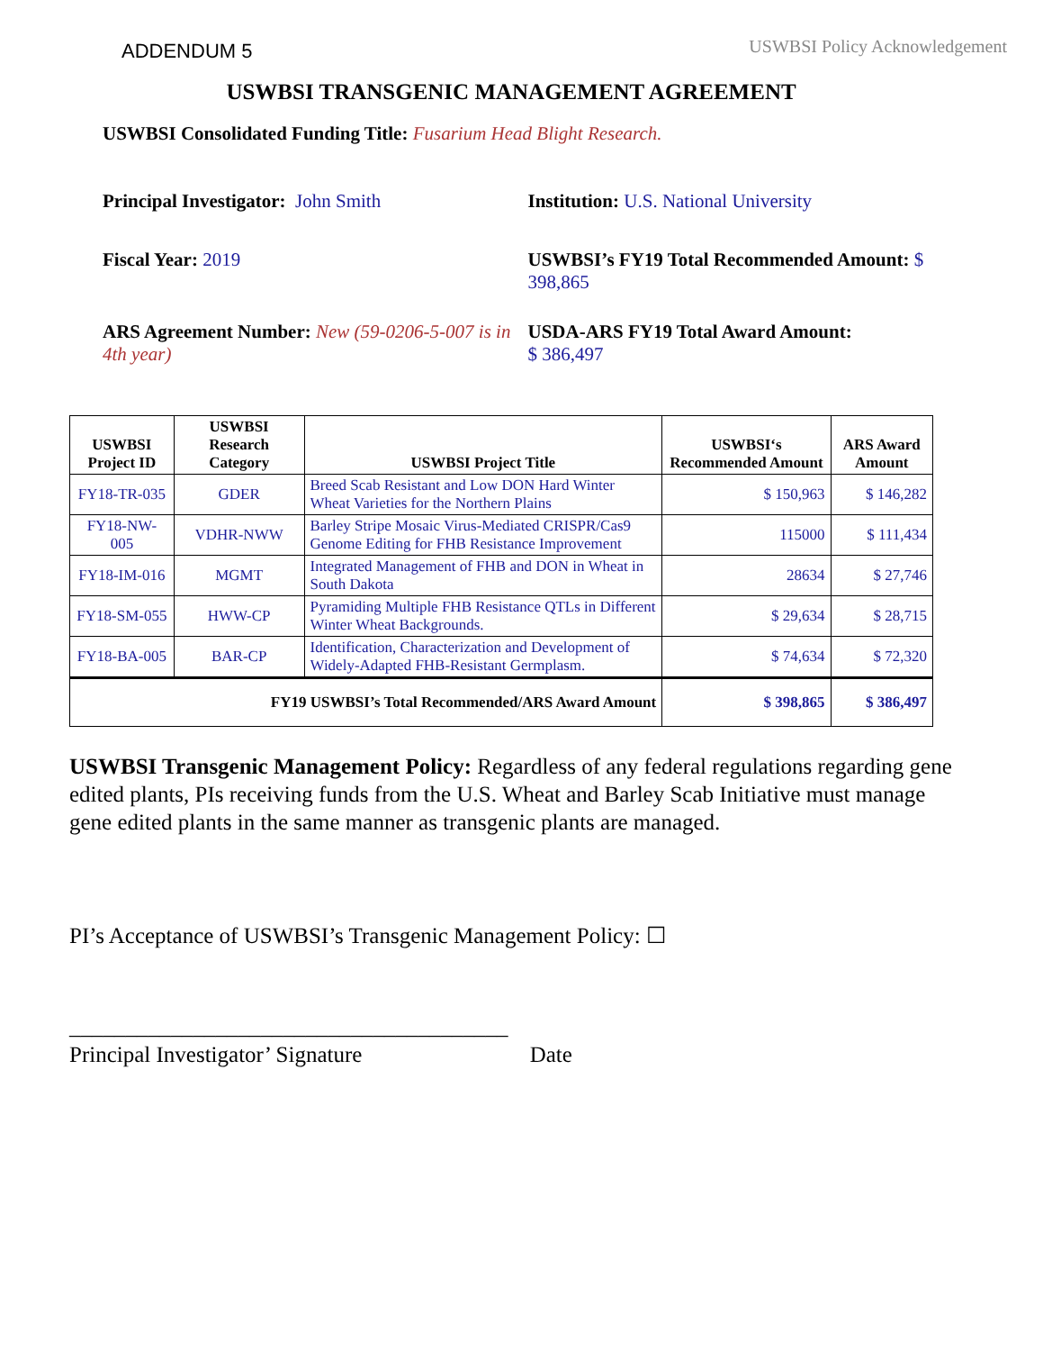ADDENDUM 5
USWBSI Policy Acknowledgement
USWBSI TRANSGENIC MANAGEMENT AGREEMENT
USWBSI Consolidated Funding Title: Fusarium Head Blight Research.
Principal Investigator: John Smith Institution: U.S. National University
Fiscal Year: 2019 USWBSI’s FY19 Total Recommended Amount: $ 398,865
ARS Agreement Number: New (59-0206-5-007 is in 4th year)
USDA-ARS FY19 Total Award Amount:
$ 386,497
| USWBSI Project ID | USWBSI Research Category | USWBSI Project Title | USWBSI‘s Recommended Amount | ARS Award Amount |
| --- | --- | --- | --- | --- |
| FY18-TR-035 | GDER | Breed Scab Resistant and Low DON Hard Winter Wheat Varieties for the Northern Plains | $ 150,963 | $ 146,282 |
| FY18-NW-005 | VDHR-NWW | Barley Stripe Mosaic Virus-Mediated CRISPR/Cas9 Genome Editing for FHB Resistance Improvement | 115000 | $ 111,434 |
| FY18-IM-016 | MGMT | Integrated Management of FHB and DON in Wheat in South Dakota | 28634 | $ 27,746 |
| FY18-SM-055 | HWW-CP | Pyramiding Multiple FHB Resistance QTLs in Different Winter Wheat Backgrounds. | $ 29,634 | $ 28,715 |
| FY18-BA-005 | BAR-CP | Identification, Characterization and Development of Widely-Adapted FHB-Resistant Germplasm. | $ 74,634 | $ 72,320 |
| FY19 USWBSI’s Total Recommended/ARS Award Amount | | | $ 398,865 | $ 386,497 |
USWBSI Transgenic Management Policy: Regardless of any federal regulations regarding gene edited plants, PIs receiving funds from the U.S. Wheat and Barley Scab Initiative must manage gene edited plants in the same manner as transgenic plants are managed.
PI’s Acceptance of USWBSI’s Transgenic Management Policy: ☐
_______________________________________
Principal Investigator’ Signature Date